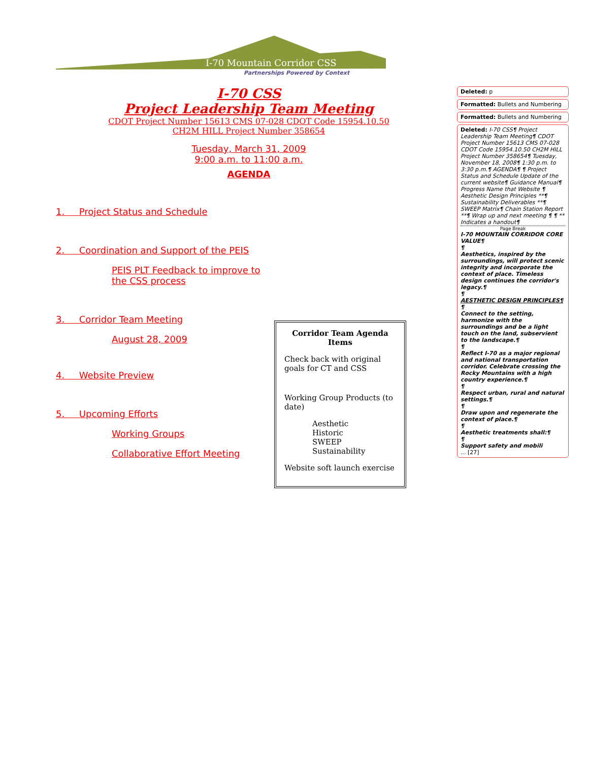I-70 Mountain Corridor CSS
Partnerships Powered by Context
I-70 CSS
Project Leadership Team Meeting
CDOT Project Number 15613 CMS 07-028 CDOT Code 15954.10.50
CH2M HILL Project Number 358654
Tuesday, March 31, 2009
9:00 a.m. to 11:00 a.m.
AGENDA
1. Project Status and Schedule
2. Coordination and Support of the PEIS
PEIS PLT Feedback to improve to the CSS process
3. Corridor Team Meeting
August 28, 2009
4. Website Preview
5. Upcoming Efforts
Working Groups
Collaborative Effort Meeting
Corridor Team Agenda Items
Check back with original goals for CT and CSS
Working Group Products (to date)
Aesthetic
Historic
SWEEP
Sustainability
Website soft launch exercise
Deleted: p
Formatted: Bullets and Numbering
Formatted: Bullets and Numbering
Deleted: I-70 CSS¶ Project Leadership Team Meeting¶ CDOT Project Number 15613 CMS 07-028 CDOT Code 15954.10.50 CH2M HILL Project Number 358654¶ Tuesday, November 18, 2008¶ 1:30 p.m. to 3:30 p.m.¶ AGENDA¶ ¶ Project Status and Schedule Update of the current website¶ Guidance Manual¶ Progress Name that Website ¶ Aesthetic Design Principles **¶ Sustainability Deliverables **¶ SWEEP Matrix¶ Chain Station Report **¶ Wrap up and next meeting ¶ ¶ ** Indicates a handout¶
Page Break
I-70 MOUNTAIN CORRIDOR CORE VALUE¶
¶
Aesthetics, inspired by the surroundings, will protect scenic integrity and incorporate the context of place. Timeless design continues the corridor's legacy.¶
¶
AESTHETIC DESIGN PRINCIPLES¶
¶
Connect to the setting, harmonize with the surroundings and be a light touch on the land, subservient to the landscape.¶
¶
Reflect I-70 as a major regional and national transportation corridor. Celebrate crossing the Rocky Mountains with a high country experience.¶
¶
Respect urban, rural and natural settings.¶
¶
Draw upon and regenerate the context of place.¶
¶
Aesthetic treatments shall:¶
¶
Support safety and mobili
... [27]